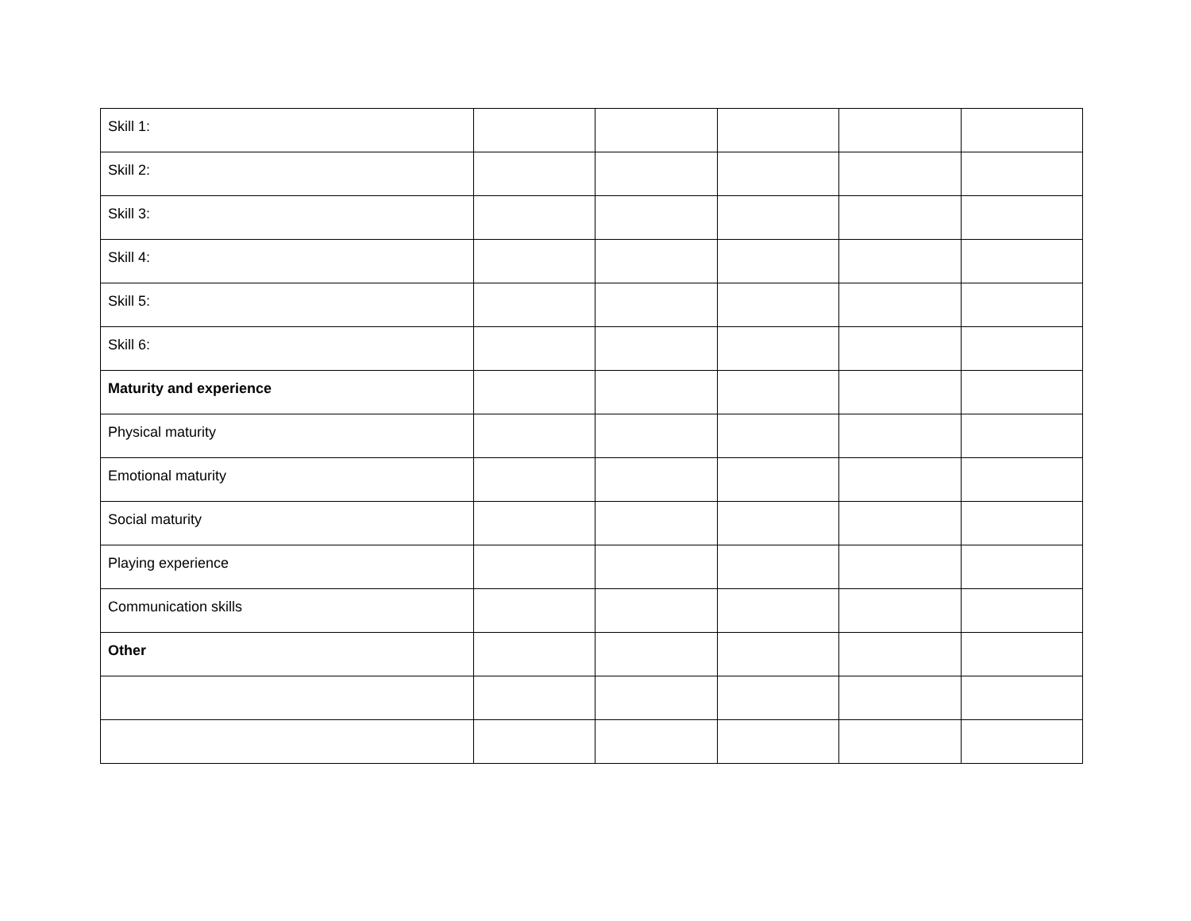| Skill 1: | | | | | |
| Skill 2: | | | | | |
| Skill 3: | | | | | |
| Skill 4: | | | | | |
| Skill 5: | | | | | |
| Skill 6: | | | | | |
| Maturity and experience | | | | | |
| Physical maturity | | | | | |
| Emotional maturity | | | | | |
| Social maturity | | | | | |
| Playing experience | | | | | |
| Communication skills | | | | | |
| Other | | | | | |